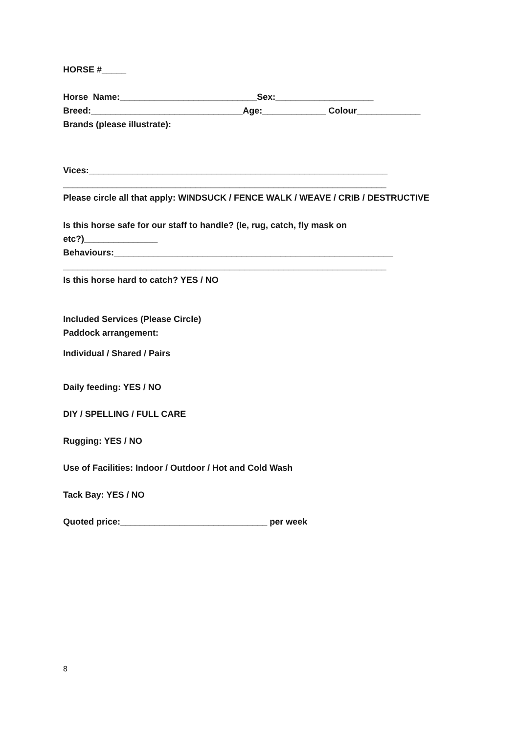HORSE #_____
Horse Name:____________________________Sex:____________________
Breed:_______________________________Age:_____________ Colour_____________
Brands (please illustrate):
Vices:_____________________________________________________________
__________________________________________________________________
Please circle all that apply: WINDSUCK / FENCE WALK / WEAVE / CRIB / DESTRUCTIVE
Is this horse safe for our staff to handle? (Ie, rug, catch, fly mask on
etc?)_______________
Behaviours:_________________________________________________________
__________________________________________________________________
Is this horse hard to catch? YES / NO
Included Services (Please Circle)
Paddock arrangement:
Individual / Shared / Pairs
Daily feeding: YES / NO
DIY / SPELLING / FULL CARE
Rugging: YES / NO
Use of Facilities: Indoor / Outdoor / Hot and Cold Wash
Tack Bay: YES / NO
Quoted price:______________________________ per week
8